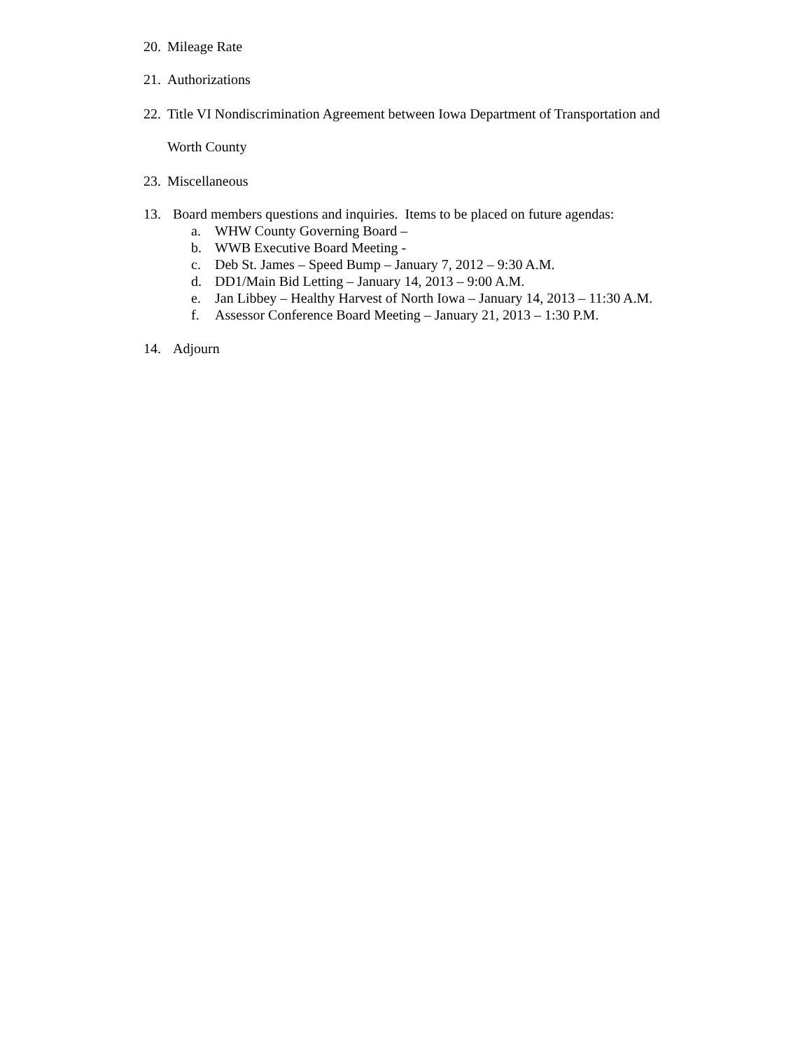20. Mileage Rate
21. Authorizations
22. Title VI Nondiscrimination Agreement between Iowa Department of Transportation and
Worth County
23. Miscellaneous
13. Board members questions and inquiries. Items to be placed on future agendas:
a. WHW County Governing Board –
b. WWB Executive Board Meeting -
c. Deb St. James – Speed Bump – January 7, 2012 – 9:30 A.M.
d. DD1/Main Bid Letting – January 14, 2013 – 9:00 A.M.
e. Jan Libbey – Healthy Harvest of North Iowa – January 14, 2013 – 11:30 A.M.
f. Assessor Conference Board Meeting – January 21, 2013 – 1:30 P.M.
14. Adjourn